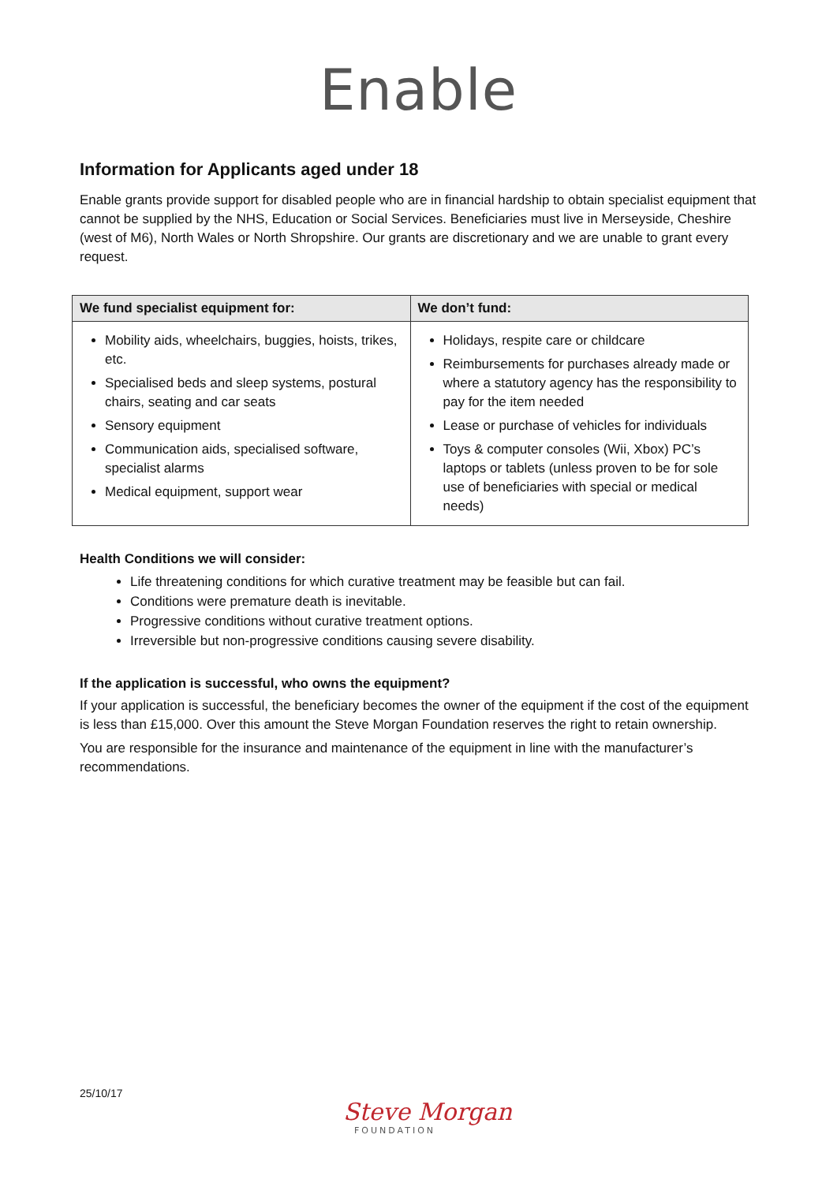Enable
Information for Applicants aged under 18
Enable grants provide support for disabled people who are in financial hardship to obtain specialist equipment that cannot be supplied by the NHS, Education or Social Services. Beneficiaries must live in Merseyside, Cheshire (west of M6), North Wales or North Shropshire. Our grants are discretionary and we are unable to grant every request.
| We fund specialist equipment for: | We don’t fund: |
| --- | --- |
| Mobility aids, wheelchairs, buggies, hoists, trikes, etc. Specialised beds and sleep systems, postural chairs, seating and car seats Sensory equipment Communication aids, specialised software, specialist alarms Medical equipment, support wear | Holidays, respite care or childcare Reimbursements for purchases already made or where a statutory agency has the responsibility to pay for the item needed Lease or purchase of vehicles for individuals Toys & computer consoles (Wii, Xbox) PC’s laptops or tablets (unless proven to be for sole use of beneficiaries with special or medical needs) |
Health Conditions we will consider:
Life threatening conditions for which curative treatment may be feasible but can fail.
Conditions were premature death is inevitable.
Progressive conditions without curative treatment options.
Irreversible but non-progressive conditions causing severe disability.
If the application is successful, who owns the equipment?
If your application is successful, the beneficiary becomes the owner of the equipment if the cost of the equipment is less than £15,000. Over this amount the Steve Morgan Foundation reserves the right to retain ownership.
You are responsible for the insurance and maintenance of the equipment in line with the manufacturer’s recommendations.
25/10/17
Steve Morgan
FOUNDATION